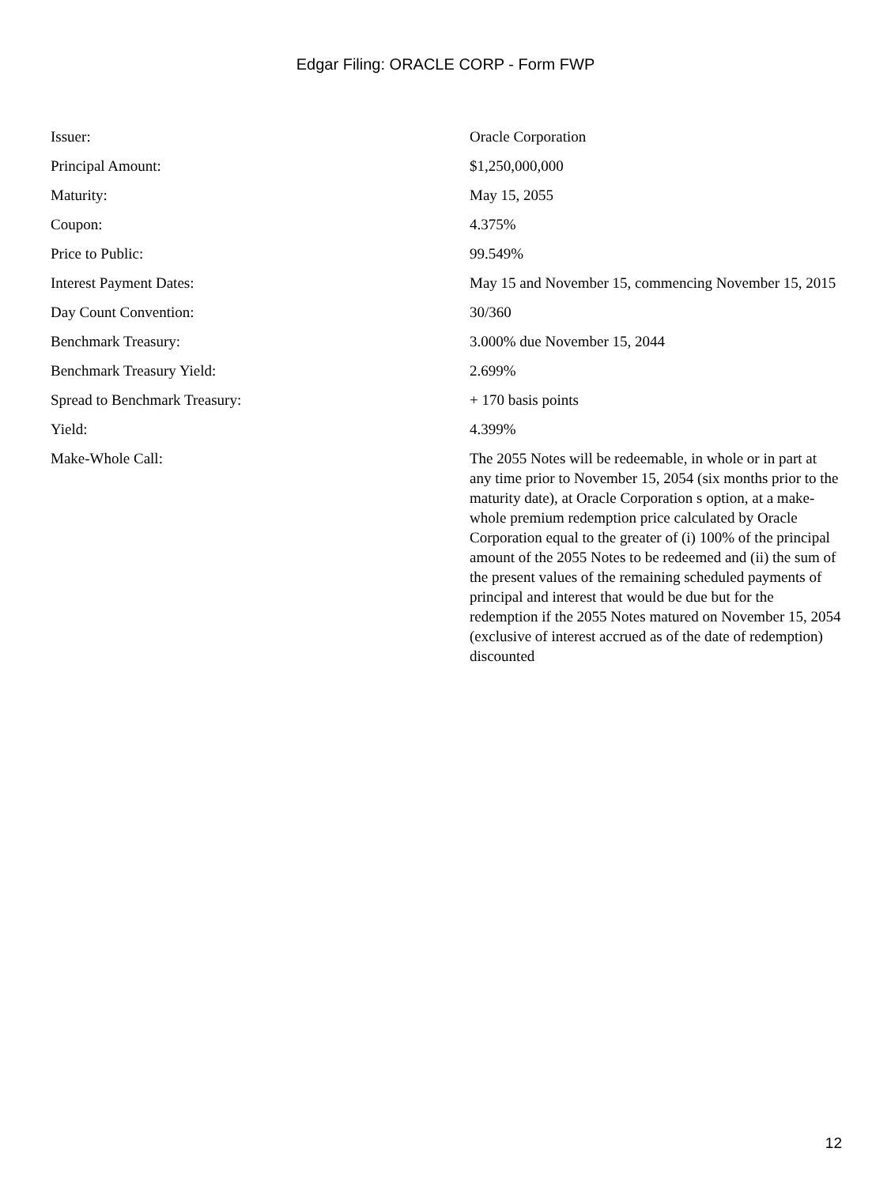Edgar Filing: ORACLE CORP - Form FWP
| Issuer: | Oracle Corporation |
| Principal Amount: | $1,250,000,000 |
| Maturity: | May 15, 2055 |
| Coupon: | 4.375% |
| Price to Public: | 99.549% |
| Interest Payment Dates: | May 15 and November 15, commencing November 15, 2015 |
| Day Count Convention: | 30/360 |
| Benchmark Treasury: | 3.000% due November 15, 2044 |
| Benchmark Treasury Yield: | 2.699% |
| Spread to Benchmark Treasury: | + 170 basis points |
| Yield: | 4.399% |
| Make-Whole Call: | The 2055 Notes will be redeemable, in whole or in part at any time prior to November 15, 2054 (six months prior to the maturity date), at Oracle Corporation s option, at a make-whole premium redemption price calculated by Oracle Corporation equal to the greater of (i) 100% of the principal amount of the 2055 Notes to be redeemed and (ii) the sum of the present values of the remaining scheduled payments of principal and interest that would be due but for the redemption if the 2055 Notes matured on November 15, 2054 (exclusive of interest accrued as of the date of redemption) discounted |
12